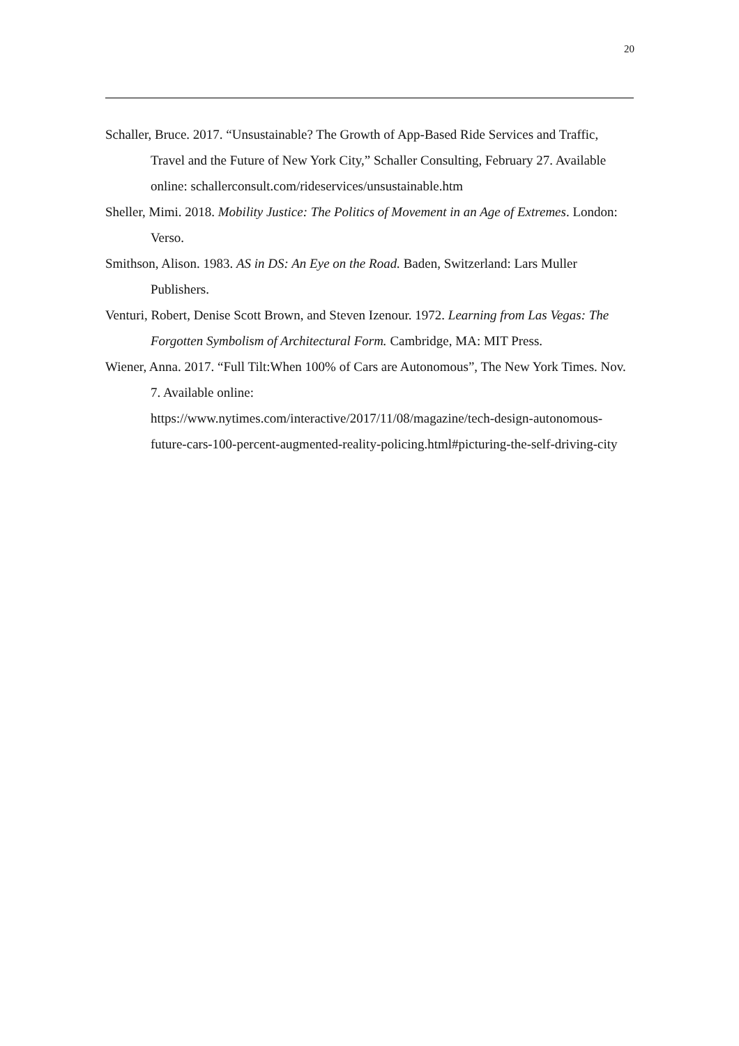20
Schaller, Bruce. 2017. “Unsustainable? The Growth of App-Based Ride Services and Traffic, Travel and the Future of New York City,” Schaller Consulting, February 27. Available online: schallerconsult.com/rideservices/unsustainable.htm
Sheller, Mimi. 2018. Mobility Justice: The Politics of Movement in an Age of Extremes. London: Verso.
Smithson, Alison. 1983. AS in DS: An Eye on the Road. Baden, Switzerland: Lars Muller Publishers.
Venturi, Robert, Denise Scott Brown, and Steven Izenour. 1972. Learning from Las Vegas: The Forgotten Symbolism of Architectural Form. Cambridge, MA: MIT Press.
Wiener, Anna. 2017. “Full Tilt:When 100% of Cars are Autonomous”, The New York Times. Nov. 7. Available online:
https://www.nytimes.com/interactive/2017/11/08/magazine/tech-design-autonomous-future-cars-100-percent-augmented-reality-policing.html#picturing-the-self-driving-city